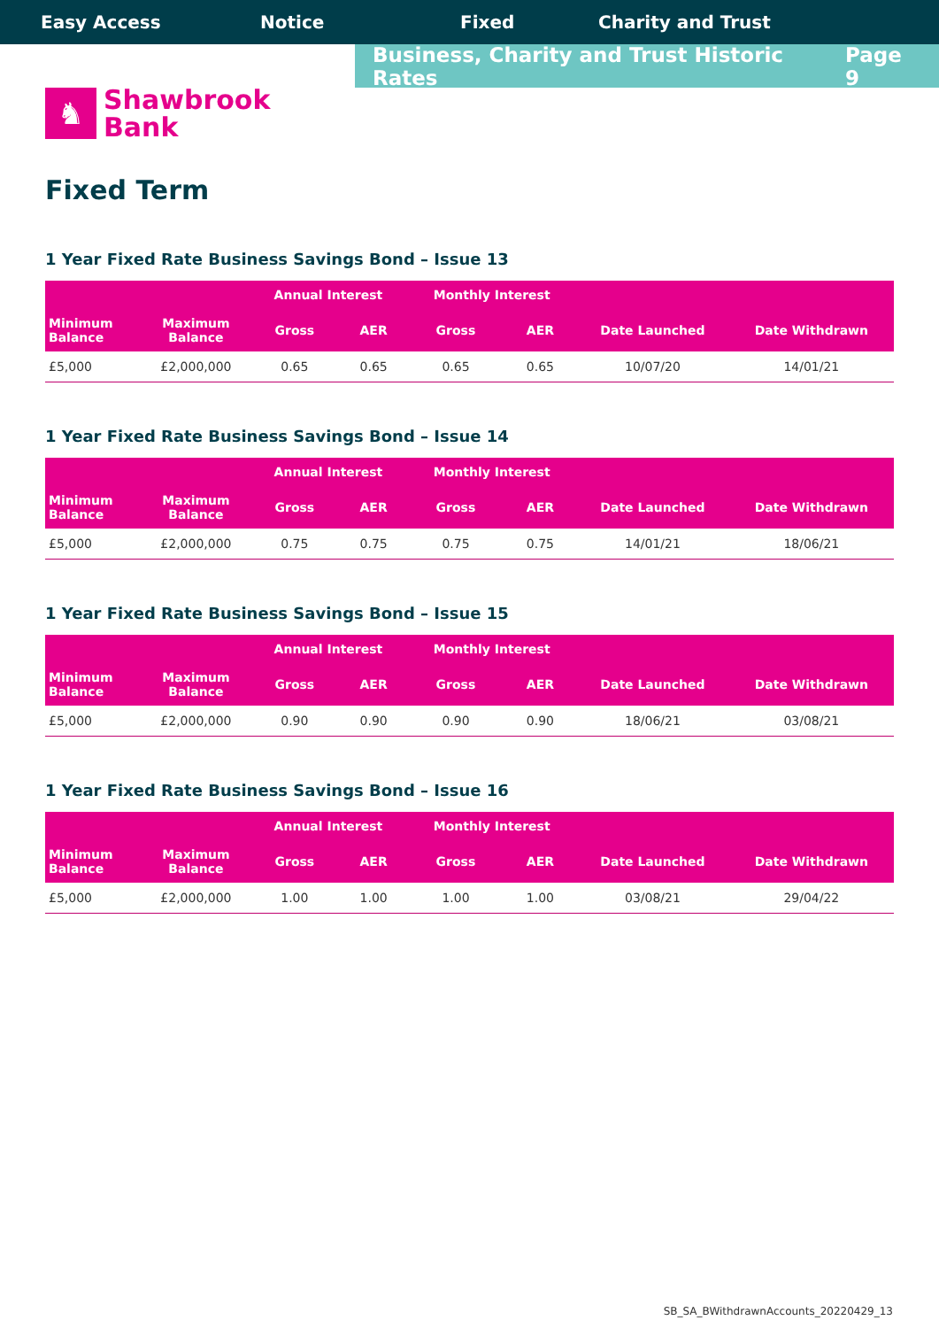Easy Access Notice Fixed Charity and Trust
Business, Charity and Trust Historic Rates Page 9
♞
Shawbrook
Bank
Fixed Term
1 Year Fixed Rate Business Savings Bond – Issue 13
| | | Annual Interest | | Monthly Interest | | | |
| --- | --- | --- | --- | --- | --- | --- | --- |
| Minimum Balance | Maximum Balance | Gross | AER | Gross | AER | Date Launched | Date Withdrawn |
| £5,000 | £2,000,000 | 0.65 | 0.65 | 0.65 | 0.65 | 10/07/20 | 14/01/21 |
1 Year Fixed Rate Business Savings Bond – Issue 14
| | | Annual Interest | | Monthly Interest | | | |
| --- | --- | --- | --- | --- | --- | --- | --- |
| Minimum Balance | Maximum Balance | Gross | AER | Gross | AER | Date Launched | Date Withdrawn |
| £5,000 | £2,000,000 | 0.75 | 0.75 | 0.75 | 0.75 | 14/01/21 | 18/06/21 |
1 Year Fixed Rate Business Savings Bond – Issue 15
| | | Annual Interest | | Monthly Interest | | | |
| --- | --- | --- | --- | --- | --- | --- | --- |
| Minimum Balance | Maximum Balance | Gross | AER | Gross | AER | Date Launched | Date Withdrawn |
| £5,000 | £2,000,000 | 0.90 | 0.90 | 0.90 | 0.90 | 18/06/21 | 03/08/21 |
1 Year Fixed Rate Business Savings Bond – Issue 16
| | | Annual Interest | | Monthly Interest | | | |
| --- | --- | --- | --- | --- | --- | --- | --- |
| Minimum Balance | Maximum Balance | Gross | AER | Gross | AER | Date Launched | Date Withdrawn |
| £5,000 | £2,000,000 | 1.00 | 1.00 | 1.00 | 1.00 | 03/08/21 | 29/04/22 |
SB_SA_BWithdrawnAccounts_20220429_13